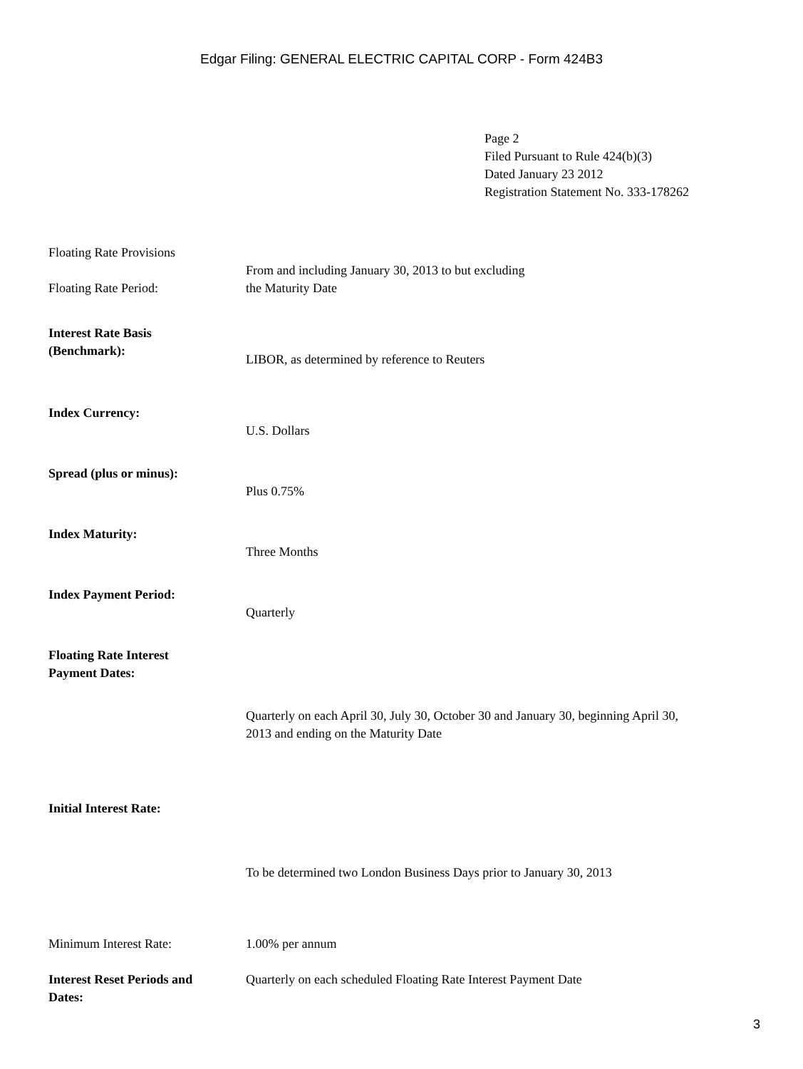Edgar Filing: GENERAL ELECTRIC CAPITAL CORP - Form 424B3
Page 2
Filed Pursuant to Rule 424(b)(3)
Dated January 23 2012
Registration Statement No. 333-178262
| Floating Rate Provisions Floating Rate Period: | From and including January 30, 2013 to but excluding the Maturity Date |
| Interest Rate Basis (Benchmark): | LIBOR, as determined by reference to Reuters |
| Index Currency: | U.S. Dollars |
| Spread (plus or minus): | Plus 0.75% |
| Index Maturity: | Three Months |
| Index Payment Period: | Quarterly |
| Floating Rate Interest Payment Dates: | |
| | Quarterly on each April 30, July 30, October 30 and January 30, beginning April 30, 2013 and ending on the Maturity Date |
| Initial Interest Rate: | |
| | To be determined two London Business Days prior to January 30, 2013 |
| Minimum Interest Rate: | 1.00% per annum |
| Interest Reset Periods and Dates: | Quarterly on each scheduled Floating Rate Interest Payment Date |
3